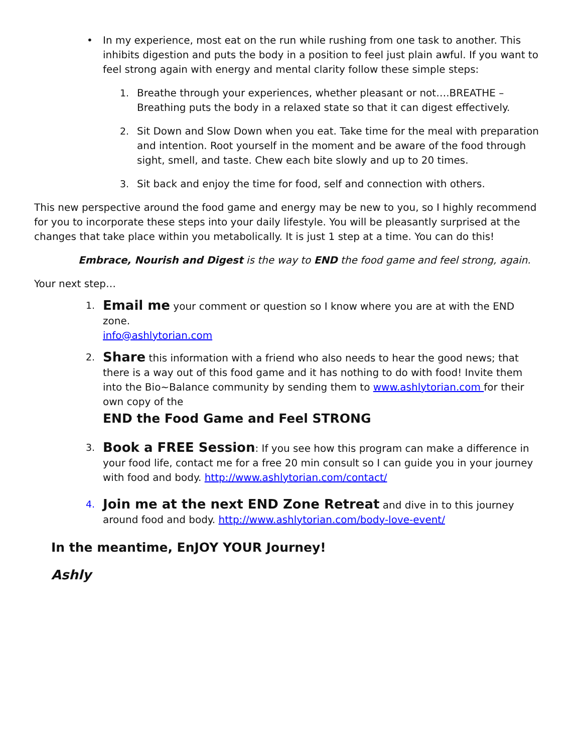• In my experience, most eat on the run while rushing from one task to another. This inhibits digestion and puts the body in a position to feel just plain awful. If you want to feel strong again with energy and mental clarity follow these simple steps:
1. Breathe through your experiences, whether pleasant or not….BREATHE – Breathing puts the body in a relaxed state so that it can digest effectively.
2. Sit Down and Slow Down when you eat. Take time for the meal with preparation and intention. Root yourself in the moment and be aware of the food through sight, smell, and taste. Chew each bite slowly and up to 20 times.
3. Sit back and enjoy the time for food, self and connection with others.
This new perspective around the food game and energy may be new to you, so I highly recommend for you to incorporate these steps into your daily lifestyle. You will be pleasantly surprised at the changes that take place within you metabolically. It is just 1 step at a time. You can do this!
Embrace, Nourish and Digest is the way to END the food game and feel strong, again.
Your next step…
1. Email me your comment or question so I know where you are at with the END zone.
info@ashlytorian.com
2. Share this information with a friend who also needs to hear the good news; that there is a way out of this food game and it has nothing to do with food! Invite them into the Bio~Balance community by sending them to www.ashlytorian.com for their own copy of the
END the Food Game and Feel STRONG
3. Book a FREE Session: If you see how this program can make a difference in your food life, contact me for a free 20 min consult so I can guide you in your journey with food and body. http://www.ashlytorian.com/contact/
4. Join me at the next END Zone Retreat and dive in to this journey around food and body. http://www.ashlytorian.com/body-love-event/
In the meantime, EnJOY YOUR Journey!
Ashly